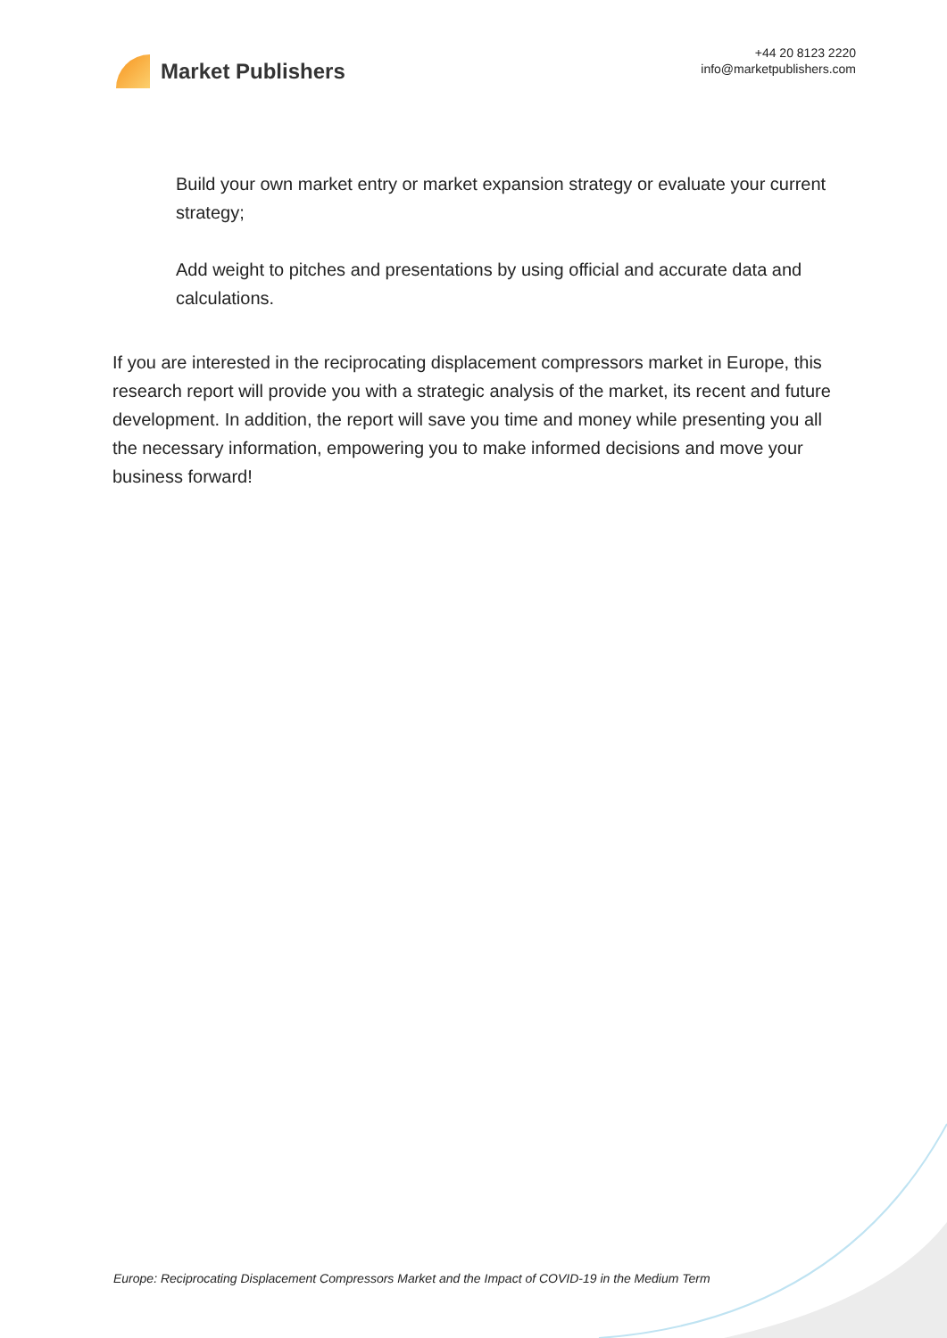Market Publishers
+44 20 8123 2220
info@marketpublishers.com
Build your own market entry or market expansion strategy or evaluate your current strategy;
Add weight to pitches and presentations by using official and accurate data and calculations.
If you are interested in the reciprocating displacement compressors market in Europe, this research report will provide you with a strategic analysis of the market, its recent and future development. In addition, the report will save you time and money while presenting you all the necessary information, empowering you to make informed decisions and move your business forward!
Europe: Reciprocating Displacement Compressors Market and the Impact of COVID-19 in the Medium Term